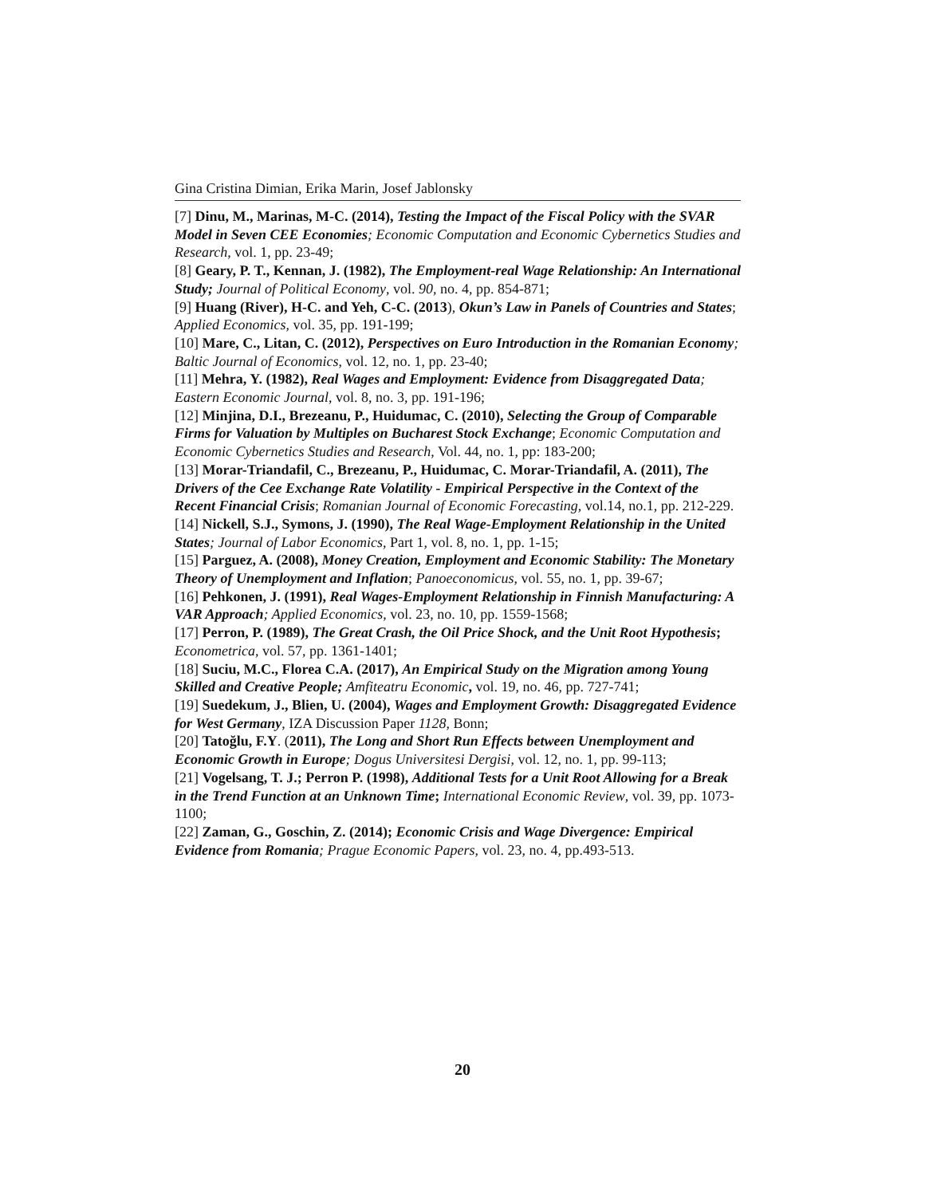Gina Cristina Dimian, Erika Marin, Josef Jablonsky
[7] Dinu, M., Marinas, M-C. (2014), Testing the Impact of the Fiscal Policy with the SVAR Model in Seven CEE Economies; Economic Computation and Economic Cybernetics Studies and Research, vol. 1, pp. 23-49;
[8] Geary, P. T., Kennan, J. (1982), The Employment-real Wage Relationship: An International Study; Journal of Political Economy, vol. 90, no. 4, pp. 854-871;
[9] Huang (River), H-C. and Yeh, C-C. (2013), Okun’s Law in Panels of Countries and States; Applied Economics, vol. 35, pp. 191-199;
[10] Mare, C., Litan, C. (2012), Perspectives on Euro Introduction in the Romanian Economy; Baltic Journal of Economics, vol. 12, no. 1, pp. 23-40;
[11] Mehra, Y. (1982), Real Wages and Employment: Evidence from Disaggregated Data; Eastern Economic Journal, vol. 8, no. 3, pp. 191-196;
[12] Minjina, D.I., Brezeanu, P., Huidumac, C. (2010), Selecting the Group of Comparable Firms for Valuation by Multiples on Bucharest Stock Exchange; Economic Computation and Economic Cybernetics Studies and Research, Vol. 44, no. 1, pp: 183-200;
[13] Morar-Triandafil, C., Brezeanu, P., Huidumac, C. Morar-Triandafil, A. (2011), The Drivers of the Cee Exchange Rate Volatility - Empirical Perspective in the Context of the Recent Financial Crisis; Romanian Journal of Economic Forecasting, vol.14, no.1, pp. 212-229.
[14] Nickell, S.J., Symons, J. (1990), The Real Wage-Employment Relationship in the United States; Journal of Labor Economics, Part 1, vol. 8, no. 1, pp. 1-15;
[15] Parguez, A. (2008), Money Creation, Employment and Economic Stability: The Monetary Theory of Unemployment and Inflation; Panoeconomicus, vol. 55, no. 1, pp. 39-67;
[16] Pehkonen, J. (1991), Real Wages-Employment Relationship in Finnish Manufacturing: A VAR Approach; Applied Economics, vol. 23, no. 10, pp. 1559-1568;
[17] Perron, P. (1989), The Great Crash, the Oil Price Shock, and the Unit Root Hypothesis; Econometrica, vol. 57, pp. 1361-1401;
[18] Suciu, M.C., Florea C.A. (2017), An Empirical Study on the Migration among Young Skilled and Creative People; Amfiteatru Economic, vol. 19, no. 46, pp. 727-741;
[19] Suedekum, J., Blien, U. (2004), Wages and Employment Growth: Disaggregated Evidence for West Germany, IZA Discussion Paper 1128, Bonn;
[20] Tatoğlu, F.Y. (2011), The Long and Short Run Effects between Unemployment and Economic Growth in Europe; Dogus Universitesi Dergisi, vol. 12, no. 1, pp. 99-113;
[21] Vogelsang, T. J.; Perron P. (1998), Additional Tests for a Unit Root Allowing for a Break in the Trend Function at an Unknown Time; International Economic Review, vol. 39, pp. 1073-1100;
[22] Zaman, G., Goschin, Z. (2014); Economic Crisis and Wage Divergence: Empirical Evidence from Romania; Prague Economic Papers, vol. 23, no. 4, pp.493-513.
20